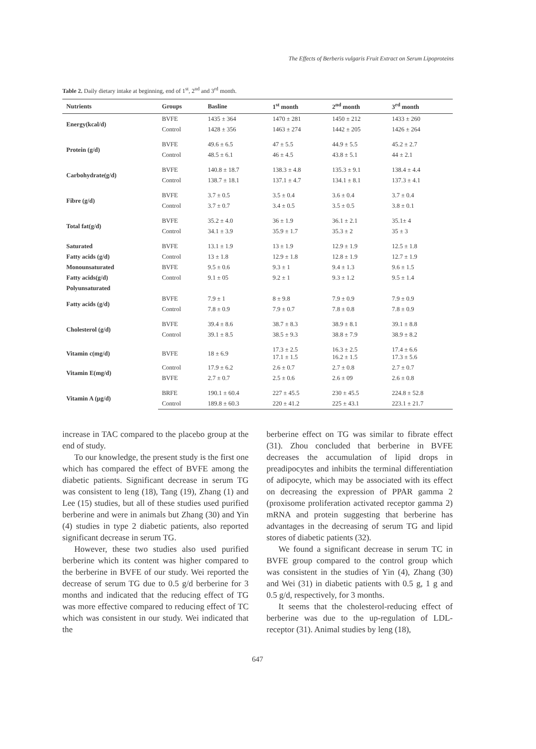The Effects of Berberis vulgaris Fruit Extract on Serum Lipoproteins
Table 2. Daily dietary intake at beginning, end of 1<sup>st</sup>, 2<sup>nd</sup> and 3<sup>rd</sup> month.
| Nutrients | Groups | Basline | 1<sup>st</sup> month | 2<sup>nd</sup> month | 3<sup>rd</sup> month |
| --- | --- | --- | --- | --- | --- |
| Energy(kcal/d) | BVFE | 1435 ± 364 | 1470 ± 281 | 1450 ± 212 | 1433 ± 260 |
| | Control | 1428 ± 356 | 1463 ± 274 | 1442 ± 205 | 1426 ± 264 |
| Protein (g/d) | BVFE | 49.6 ± 6.5 | 47 ± 5.5 | 44.9 ± 5.5 | 45.2 ± 2.7 |
| | Control | 48.5 ± 6.1 | 46 ± 4.5 | 43.8 ± 5.1 | 44 ± 2.1 |
| Carbohydrate(g/d) | BVFE | 140.8 ± 18.7 | 138.3 ± 4.8 | 135.3 ± 9.1 | 138.4 ± 4.4 |
| | Control | 138.7 ± 18.1 | 137.1 ± 4.7 | 134.1 ± 8.1 | 137.3 ± 4.1 |
| Fibre (g/d) | BVFE | 3.7 ± 0.5 | 3.5 ± 0.4 | 3.6 ± 0.4 | 3.7 ± 0.4 |
| | Control | 3.7 ± 0.7 | 3.4 ± 0.5 | 3.5 ± 0.5 | 3.8 ± 0.1 |
| Total fat(g/d) | BVFE | 35.2 ± 4.0 | 36 ± 1.9 | 36.1 ± 2.1 | 35.1± 4 |
| | Control | 34.1 ± 3.9 | 35.9 ± 1.7 | 35.3 ± 2 | 35 ± 3 |
| Saturated | BVFE | 13.1 ± 1.9 | 13 ± 1.9 | 12.9 ± 1.9 | 12.5 ± 1.8 |
| Fatty acids (g/d) | Control | 13 ± 1.8 | 12.9 ± 1.8 | 12.8 ± 1.9 | 12.7 ± 1.9 |
| Monounsaturated | BVFE | 9.5 ± 0.6 | 9.3 ± 1 | 9.4 ± 1.3 | 9.6 ± 1.5 |
| Fatty acids(g/d) | Control | 9.1 ± 05 | 9.2 ± 1 | 9.3 ± 1.2 | 9.5 ± 1.4 |
| Polyunsaturated | | | | | |
| Fatty acids (g/d) | BVFE | 7.9 ± 1 | 8 ± 9.8 | 7.9 ± 0.9 | 7.9 ± 0.9 |
| | Control | 7.8 ± 0.9 | 7.9 ± 0.7 | 7.8 ± 0.8 | 7.8 ± 0.9 |
| Cholesterol (g/d) | BVFE | 39.4 ± 8.6 | 38.7 ± 8.3 | 38.9 ± 8.1 | 39.1 ± 8.8 |
| | Control | 39.1 ± 8.5 | 38.5 ± 9.3 | 38.8 ± 7.9 | 38.9 ± 8.2 |
| Vitamin c(mg/d) | BVFE | 18 ± 6.9 | 17.3 ± 2.5 17.1 ± 1.5 | 16.3 ± 2.5 16.2 ± 1.5 | 17.4 ± 6.6 17.3 ± 5.6 |
| Vitamin E(mg/d) | Control | 17.9 ± 6.2 | 2.6 ± 0.7 | 2.7 ± 0.8 | 2.7 ± 0.7 |
| | BVFE | 2.7 ± 0.7 | 2.5 ± 0.6 | 2.6 ± 09 | 2.6 ± 0.8 |
| Vitamin A (μg/d) | BRFE | 190.1 ± 60.4 | 227 ± 45.5 | 230 ± 45.5 | 224.8 ± 52.8 |
| | Control | 189.8 ± 60.3 | 220 ± 41.2 | 225 ± 43.1 | 223.1 ± 21.7 |
increase in TAC compared to the placebo group at the end of study.
To our knowledge, the present study is the first one which has compared the effect of BVFE among the diabetic patients. Significant decrease in serum TG was consistent to leng (18), Tang (19), Zhang (1) and Lee (15) studies, but all of these studies used purified berberine and were in animals but Zhang (30) and Yin (4) studies in type 2 diabetic patients, also reported significant decrease in serum TG.
However, these two studies also used purified berberine which its content was higher compared to the berberine in BVFE of our study. Wei reported the decrease of serum TG due to 0.5 g/d berberine for 3 months and indicated that the reducing effect of TG was more effective compared to reducing effect of TC which was consistent in our study. Wei indicated that the
berberine effect on TG was similar to fibrate effect (31). Zhou concluded that berberine in BVFE decreases the accumulation of lipid drops in preadipocytes and inhibits the terminal differentiation of adipocyte, which may be associated with its effect on decreasing the expression of PPAR gamma 2 (proxisome proliferation activated receptor gamma 2) mRNA and protein suggesting that berberine has advantages in the decreasing of serum TG and lipid stores of diabetic patients (32).
We found a significant decrease in serum TC in BVFE group compared to the control group which was consistent in the studies of Yin (4), Zhang (30) and Wei (31) in diabetic patients with 0.5 g, 1 g and 0.5 g/d, respectively, for 3 months.
It seems that the cholesterol-reducing effect of berberine was due to the up-regulation of LDL-receptor (31). Animal studies by leng (18),
647